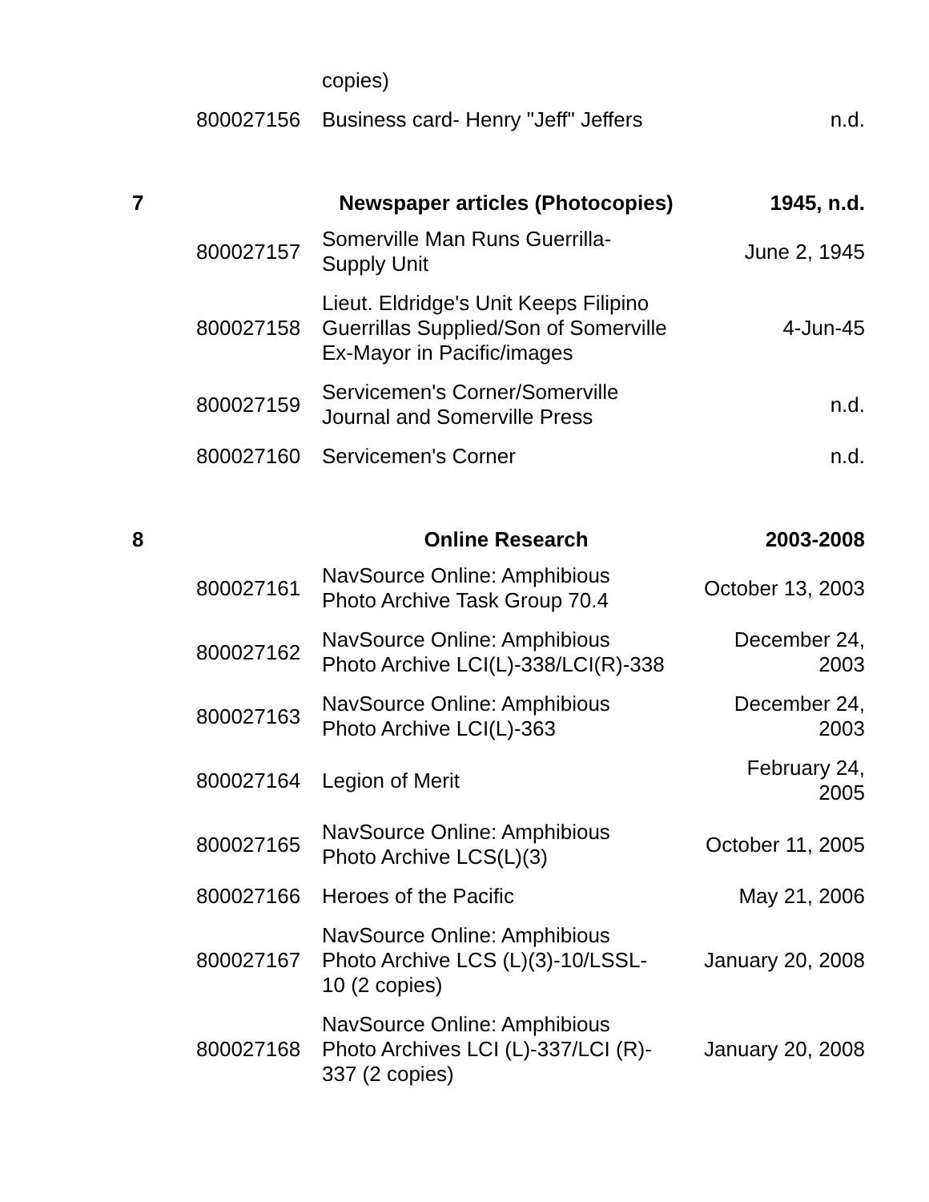| | | copies) | |
| | 800027156 | Business card- Henry "Jeff" Jeffers | n.d. |
| 7 | | Newspaper articles (Photocopies) | 1945, n.d. |
| | 800027157 | Somerville Man Runs Guerrilla- Supply Unit | June 2, 1945 |
| | 800027158 | Lieut. Eldridge's Unit Keeps Filipino Guerrillas Supplied/Son of Somerville Ex-Mayor in Pacific/images | 4-Jun-45 |
| | 800027159 | Servicemen's Corner/Somerville Journal and Somerville Press | n.d. |
| | 800027160 | Servicemen's Corner | n.d. |
| 8 | | Online Research | 2003-2008 |
| | 800027161 | NavSource Online: Amphibious Photo Archive Task Group 70.4 | October 13, 2003 |
| | 800027162 | NavSource Online: Amphibious Photo Archive LCI(L)-338/LCI(R)-338 | December 24, 2003 |
| | 800027163 | NavSource Online: Amphibious Photo Archive LCI(L)-363 | December 24, 2003 |
| | 800027164 | Legion of Merit | February 24, 2005 |
| | 800027165 | NavSource Online: Amphibious Photo Archive LCS(L)(3) | October 11, 2005 |
| | 800027166 | Heroes of the Pacific | May 21, 2006 |
| | 800027167 | NavSource Online: Amphibious Photo Archive LCS (L)(3)-10/LSSL- 10 (2 copies) | January 20, 2008 |
| | 800027168 | NavSource Online: Amphibious Photo Archives LCI (L)-337/LCI (R)- 337 (2 copies) | January 20, 2008 |